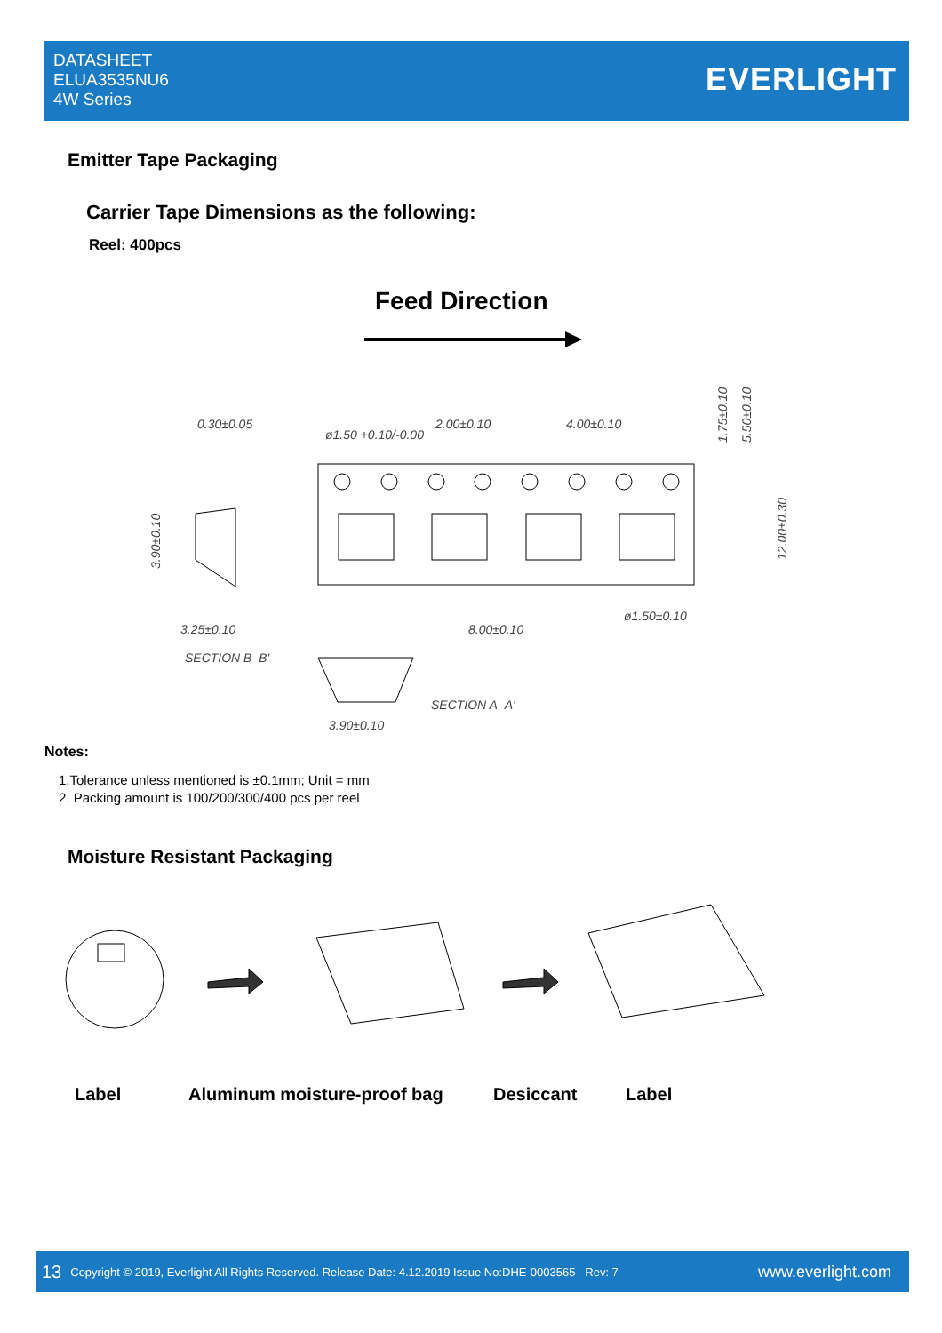DATASHEET
ELUA3535NU6
4W Series
EVERLIGHT
Emitter Tape Packaging
Carrier Tape Dimensions as the following:
Reel: 400pcs
Feed Direction
0.30±0.05
ø1.50 +0.10/-0.00
2.00±0.10
4.00±0.10
3.25±0.10
8.00±0.10
ø1.50±0.10
SECTION B–B'
SECTION A–A'
3.90±0.10
3.90±0.10
12.00±0.30
1.75±0.10
5.50±0.10
Notes:
1.Tolerance unless mentioned is ±0.1mm; Unit = mm
2. Packing amount is 100/200/300/400 pcs per reel
Moisture Resistant Packaging
Label Aluminum moisture-proof bag Desiccant Label
13 Copyright © 2019, Everlight All Rights Reserved. Release Date: 4.12.2019 Issue No:DHE-0003565 Rev: 7 www.everlight.com